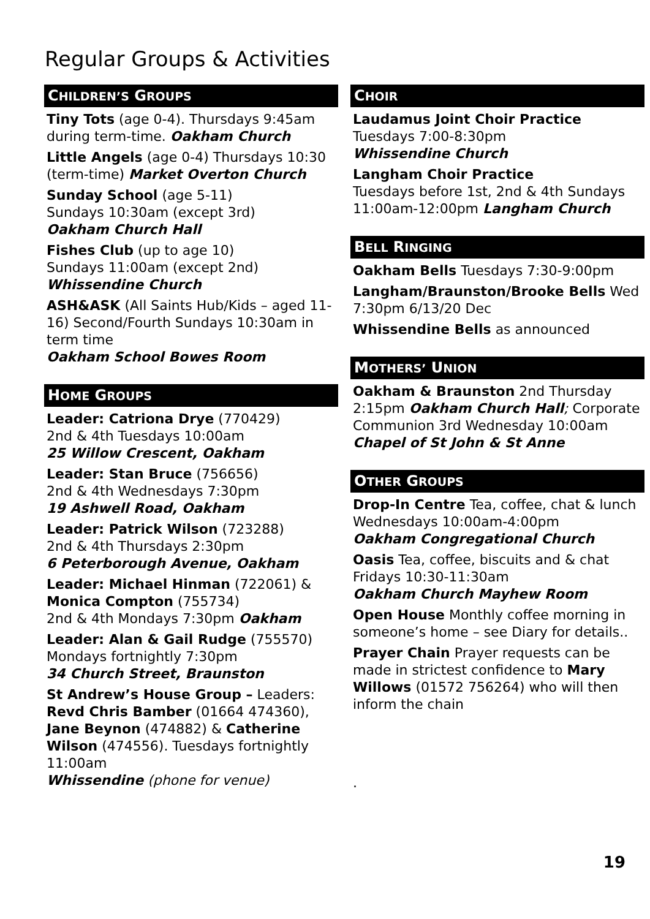Regular Groups & Activities
CHILDREN’S GROUPS
Tiny Tots (age 0-4). Thursdays 9:45am during term-time. Oakham Church
Little Angels (age 0-4) Thursdays 10:30 (term-time) Market Overton Church
Sunday School (age 5-11)
Sundays 10:30am (except 3rd)
Oakham Church Hall
Fishes Club (up to age 10)
Sundays 11:00am (except 2nd)
Whissendine Church
ASH&ASK (All Saints Hub/Kids – aged 11-16) Second/Fourth Sundays 10:30am in term time
Oakham School Bowes Room
HOME GROUPS
Leader: Catriona Drye (770429)
2nd & 4th Tuesdays 10:00am
25 Willow Crescent, Oakham
Leader: Stan Bruce (756656)
2nd & 4th Wednesdays 7:30pm
19 Ashwell Road, Oakham
Leader: Patrick Wilson (723288)
2nd & 4th Thursdays 2:30pm
6 Peterborough Avenue, Oakham
Leader: Michael Hinman (722061) & Monica Compton (755734)
2nd & 4th Mondays 7:30pm Oakham
Leader: Alan & Gail Rudge (755570) Mondays fortnightly 7:30pm
34 Church Street, Braunston
St Andrew’s House Group – Leaders: Revd Chris Bamber (01664 474360), Jane Beynon (474882) & Catherine Wilson (474556). Tuesdays fortnightly 11:00am
Whissendine (phone for venue)
CHOIR
Laudamus Joint Choir Practice
Tuesdays 7:00-8:30pm
Whissendine Church
Langham Choir Practice
Tuesdays before 1st, 2nd & 4th Sundays 11:00am-12:00pm Langham Church
BELL RINGING
Oakham Bells Tuesdays 7:30-9:00pm
Langham/Braunston/Brooke Bells Wed 7:30pm 6/13/20 Dec
Whissendine Bells as announced
MOTHERS’ UNION
Oakham & Braunston 2nd Thursday 2:15pm Oakham Church Hall; Corporate Communion 3rd Wednesday 10:00am Chapel of St John & St Anne
OTHER GROUPS
Drop-In Centre Tea, coffee, chat & lunch Wednesdays 10:00am-4:00pm
Oakham Congregational Church
Oasis Tea, coffee, biscuits and & chat Fridays 10:30-11:30am
Oakham Church Mayhew Room
Open House Monthly coffee morning in someone’s home – see Diary for details..
Prayer Chain Prayer requests can be made in strictest confidence to Mary Willows (01572 756264) who will then inform the chain
.
19